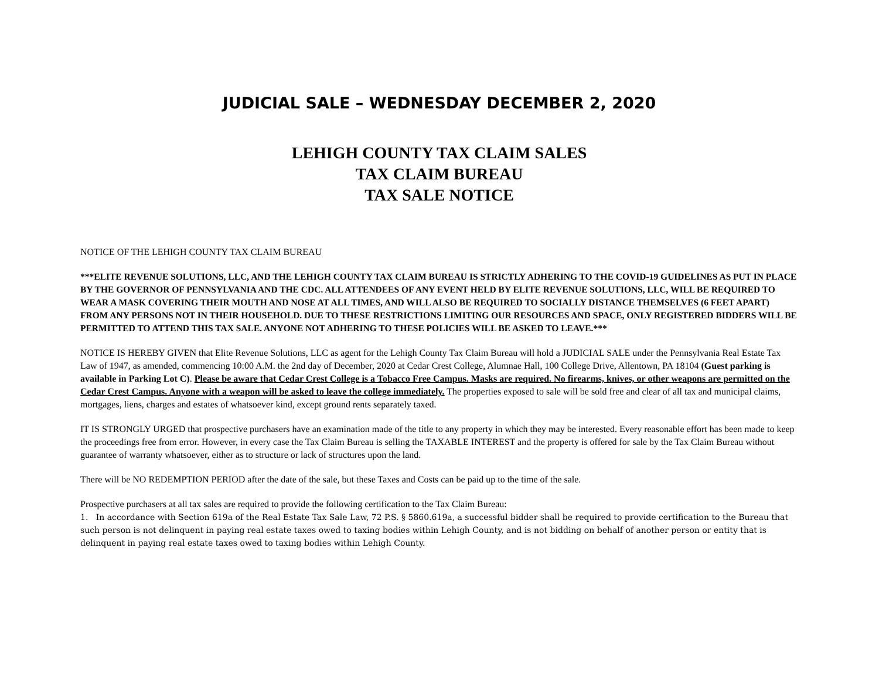JUDICIAL SALE – WEDNESDAY DECEMBER 2, 2020
LEHIGH COUNTY TAX CLAIM SALES
TAX CLAIM BUREAU
TAX SALE NOTICE
NOTICE OF THE LEHIGH COUNTY TAX CLAIM BUREAU
***ELITE REVENUE SOLUTIONS, LLC, AND THE LEHIGH COUNTY TAX CLAIM BUREAU IS STRICTLY ADHERING TO THE COVID-19 GUIDELINES AS PUT IN PLACE BY THE GOVERNOR OF PENNSYLVANIA AND THE CDC. ALL ATTENDEES OF ANY EVENT HELD BY ELITE REVENUE SOLUTIONS, LLC, WILL BE REQUIRED TO WEAR A MASK COVERING THEIR MOUTH AND NOSE AT ALL TIMES, AND WILL ALSO BE REQUIRED TO SOCIALLY DISTANCE THEMSELVES (6 FEET APART) FROM ANY PERSONS NOT IN THEIR HOUSEHOLD. DUE TO THESE RESTRICTIONS LIMITING OUR RESOURCES AND SPACE, ONLY REGISTERED BIDDERS WILL BE PERMITTED TO ATTEND THIS TAX SALE. ANYONE NOT ADHERING TO THESE POLICIES WILL BE ASKED TO LEAVE.***
NOTICE IS HEREBY GIVEN that Elite Revenue Solutions, LLC as agent for the Lehigh County Tax Claim Bureau will hold a JUDICIAL SALE under the Pennsylvania Real Estate Tax Law of 1947, as amended, commencing 10:00 A.M. the 2nd day of December, 2020 at Cedar Crest College, Alumnae Hall, 100 College Drive, Allentown, PA 18104 (Guest parking is available in Parking Lot C). Please be aware that Cedar Crest College is a Tobacco Free Campus. Masks are required. No firearms, knives, or other weapons are permitted on the Cedar Crest Campus. Anyone with a weapon will be asked to leave the college immediately. The properties exposed to sale will be sold free and clear of all tax and municipal claims, mortgages, liens, charges and estates of whatsoever kind, except ground rents separately taxed.
IT IS STRONGLY URGED that prospective purchasers have an examination made of the title to any property in which they may be interested. Every reasonable effort has been made to keep the proceedings free from error. However, in every case the Tax Claim Bureau is selling the TAXABLE INTEREST and the property is offered for sale by the Tax Claim Bureau without guarantee of warranty whatsoever, either as to structure or lack of structures upon the land.
There will be NO REDEMPTION PERIOD after the date of the sale, but these Taxes and Costs can be paid up to the time of the sale.
Prospective purchasers at all tax sales are required to provide the following certification to the Tax Claim Bureau:
1. In accordance with Section 619a of the Real Estate Tax Sale Law, 72 P.S. § 5860.619a, a successful bidder shall be required to provide certification to the Bureau that such person is not delinquent in paying real estate taxes owed to taxing bodies within Lehigh County, and is not bidding on behalf of another person or entity that is delinquent in paying real estate taxes owed to taxing bodies within Lehigh County.